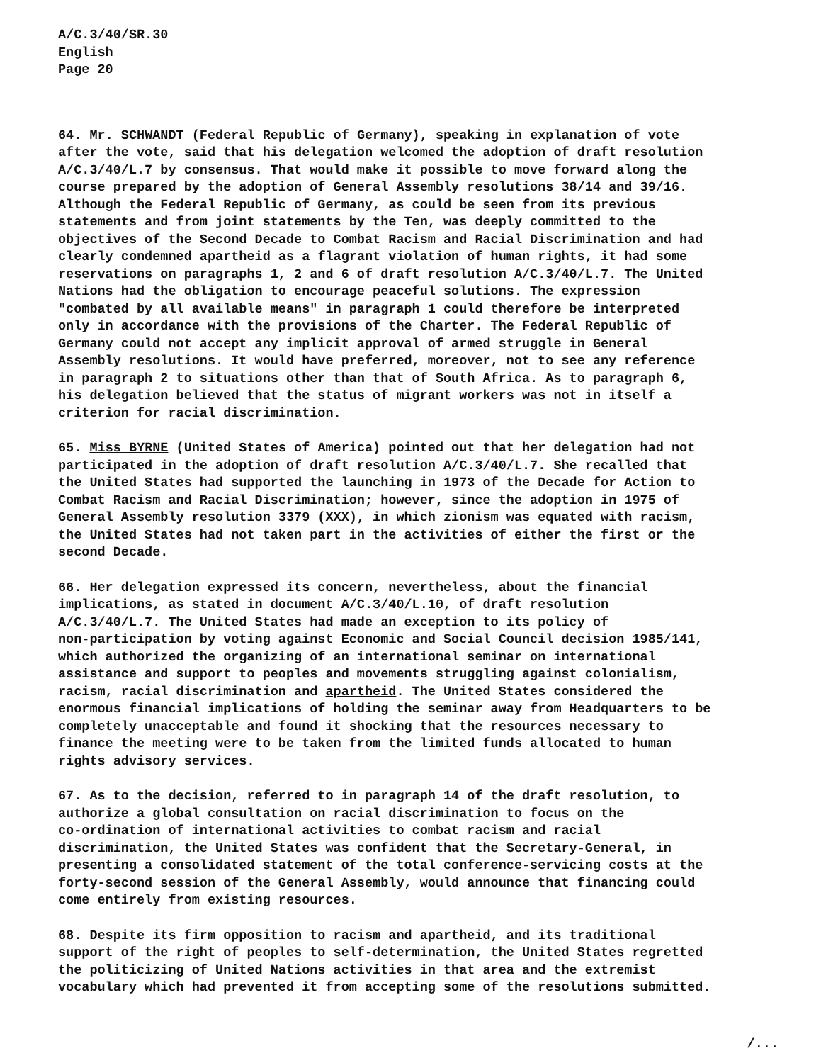A/C.3/40/SR.30
English
Page 20
64. Mr. SCHWANDT (Federal Republic of Germany), speaking in explanation of vote after the vote, said that his delegation welcomed the adoption of draft resolution A/C.3/40/L.7 by consensus. That would make it possible to move forward along the course prepared by the adoption of General Assembly resolutions 38/14 and 39/16. Although the Federal Republic of Germany, as could be seen from its previous statements and from joint statements by the Ten, was deeply committed to the objectives of the Second Decade to Combat Racism and Racial Discrimination and had clearly condemned apartheid as a flagrant violation of human rights, it had some reservations on paragraphs 1, 2 and 6 of draft resolution A/C.3/40/L.7. The United Nations had the obligation to encourage peaceful solutions. The expression "combated by all available means" in paragraph 1 could therefore be interpreted only in accordance with the provisions of the Charter. The Federal Republic of Germany could not accept any implicit approval of armed struggle in General Assembly resolutions. It would have preferred, moreover, not to see any reference in paragraph 2 to situations other than that of South Africa. As to paragraph 6, his delegation believed that the status of migrant workers was not in itself a criterion for racial discrimination.
65. Miss BYRNE (United States of America) pointed out that her delegation had not participated in the adoption of draft resolution A/C.3/40/L.7. She recalled that the United States had supported the launching in 1973 of the Decade for Action to Combat Racism and Racial Discrimination; however, since the adoption in 1975 of General Assembly resolution 3379 (XXX), in which zionism was equated with racism, the United States had not taken part in the activities of either the first or the second Decade.
66. Her delegation expressed its concern, nevertheless, about the financial implications, as stated in document A/C.3/40/L.10, of draft resolution A/C.3/40/L.7. The United States had made an exception to its policy of non-participation by voting against Economic and Social Council decision 1985/141, which authorized the organizing of an international seminar on international assistance and support to peoples and movements struggling against colonialism, racism, racial discrimination and apartheid. The United States considered the enormous financial implications of holding the seminar away from Headquarters to be completely unacceptable and found it shocking that the resources necessary to finance the meeting were to be taken from the limited funds allocated to human rights advisory services.
67. As to the decision, referred to in paragraph 14 of the draft resolution, to authorize a global consultation on racial discrimination to focus on the co-ordination of international activities to combat racism and racial discrimination, the United States was confident that the Secretary-General, in presenting a consolidated statement of the total conference-servicing costs at the forty-second session of the General Assembly, would announce that financing could come entirely from existing resources.
68. Despite its firm opposition to racism and apartheid, and its traditional support of the right of peoples to self-determination, the United States regretted the politicizing of United Nations activities in that area and the extremist vocabulary which had prevented it from accepting some of the resolutions submitted.
/...